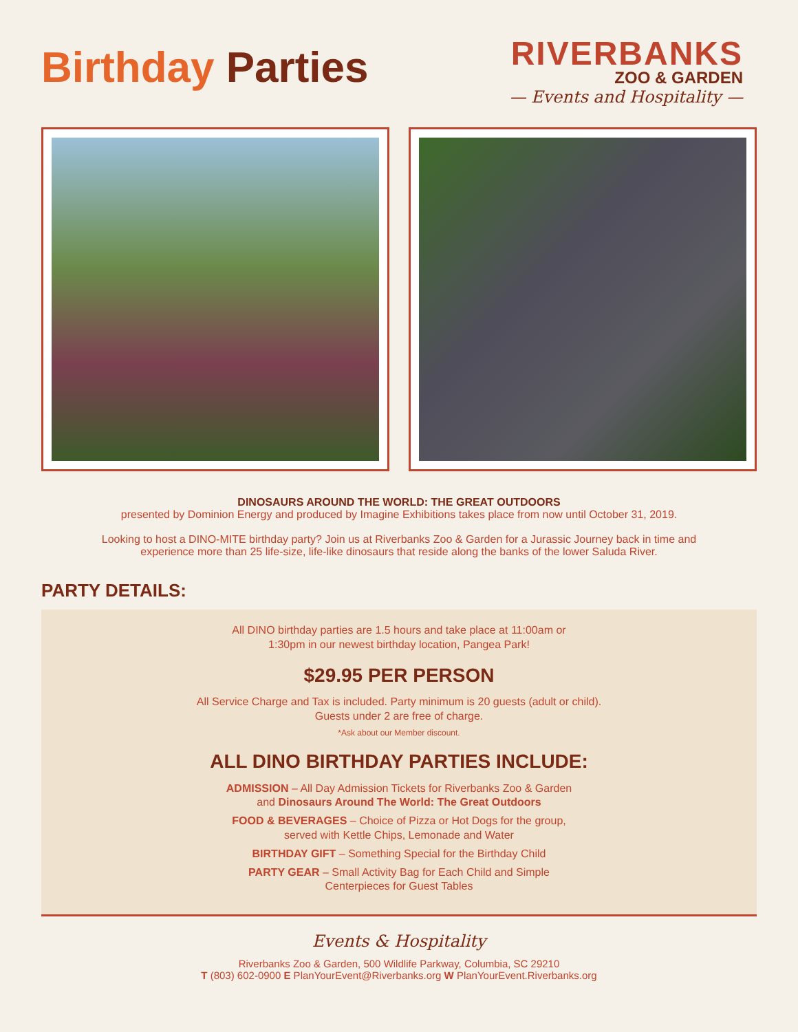Birthday Parties
RIVERBANKS
ZOO & GARDEN
— Events and Hospitality —
DINOSAURS AROUND THE WORLD: THE GREAT OUTDOORS
presented by Dominion Energy and produced by Imagine Exhibitions takes place from now until October 31, 2019.
Looking to host a DINO-MITE birthday party? Join us at Riverbanks Zoo & Garden for a Jurassic Journey back in time and
experience more than 25 life-size, life-like dinosaurs that reside along the banks of the lower Saluda River.
PARTY DETAILS:
All DINO birthday parties are 1.5 hours and take place at 11:00am or
1:30pm in our newest birthday location, Pangea Park!
$29.95 PER PERSON
All Service Charge and Tax is included. Party minimum is 20 guests (adult or child).
Guests under 2 are free of charge.
*Ask about our Member discount.
ALL DINO BIRTHDAY PARTIES INCLUDE:
ADMISSION – All Day Admission Tickets for Riverbanks Zoo & Garden
and Dinosaurs Around The World: The Great Outdoors
FOOD & BEVERAGES – Choice of Pizza or Hot Dogs for the group,
served with Kettle Chips, Lemonade and Water
BIRTHDAY GIFT – Something Special for the Birthday Child
PARTY GEAR – Small Activity Bag for Each Child and Simple
Centerpieces for Guest Tables
Events & Hospitality
Riverbanks Zoo & Garden, 500 Wildlife Parkway, Columbia, SC 29210
T (803) 602-0900 E PlanYourEvent@Riverbanks.org W PlanYourEvent.Riverbanks.org